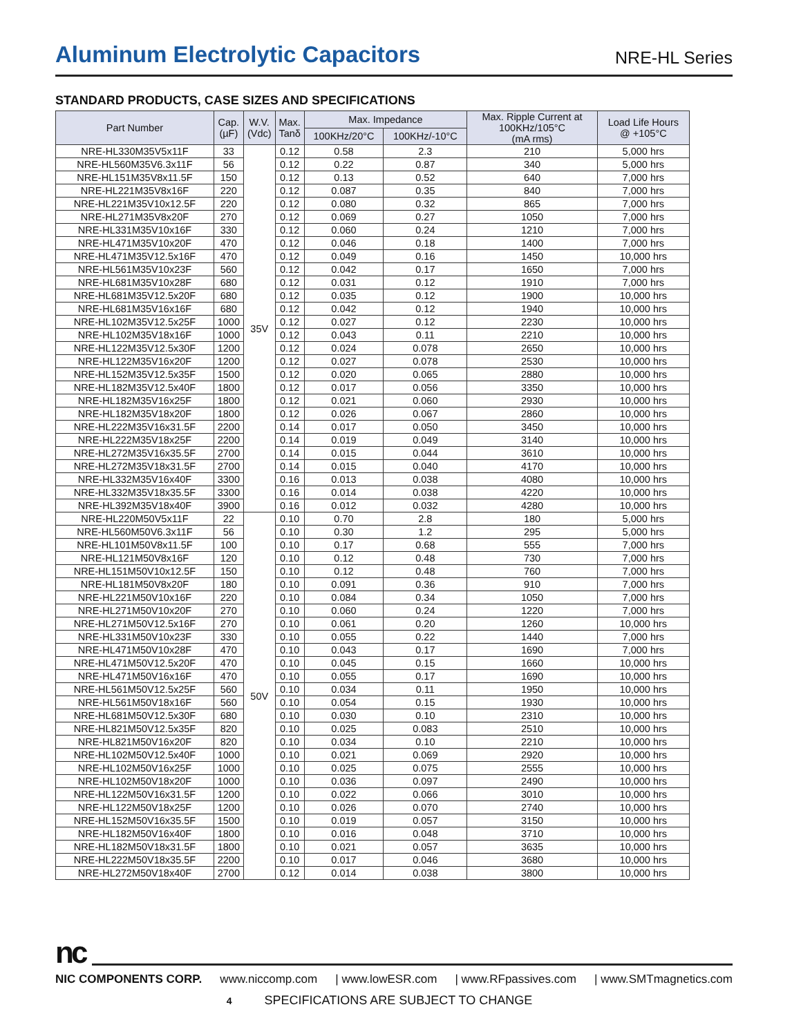Aluminum Electrolytic Capacitors
NRE-HL Series
STANDARD PRODUCTS, CASE SIZES AND SPECIFICATIONS
| Part Number | Cap. (µF) | W.V. (Vdc) | Max. Tanδ | Max. Impedance | | Max. Ripple Current at 100KHz/105°C (mA rms) | Load Life Hours @ +105°C |
| --- | --- | --- | --- | --- | --- | --- | --- |
| | | | | 100KHz/20°C | 100KHz/-10°C | | |
| NRE-HL330M35V5x11F | 33 | 35V | 0.12 | 0.58 | 2.3 | 210 | 5,000 hrs |
| NRE-HL560M35V6.3x11F | 56 | | 0.12 | 0.22 | 0.87 | 340 | 5,000 hrs |
| NRE-HL151M35V8x11.5F | 150 | | 0.12 | 0.13 | 0.52 | 640 | 7,000 hrs |
| NRE-HL221M35V8x16F | 220 | | 0.12 | 0.087 | 0.35 | 840 | 7,000 hrs |
| NRE-HL221M35V10x12.5F | 220 | | 0.12 | 0.080 | 0.32 | 865 | 7,000 hrs |
| NRE-HL271M35V8x20F | 270 | | 0.12 | 0.069 | 0.27 | 1050 | 7,000 hrs |
| NRE-HL331M35V10x16F | 330 | | 0.12 | 0.060 | 0.24 | 1210 | 7,000 hrs |
| NRE-HL471M35V10x20F | 470 | | 0.12 | 0.046 | 0.18 | 1400 | 7,000 hrs |
| NRE-HL471M35V12.5x16F | 470 | | 0.12 | 0.049 | 0.16 | 1450 | 10,000 hrs |
| NRE-HL561M35V10x23F | 560 | | 0.12 | 0.042 | 0.17 | 1650 | 7,000 hrs |
| NRE-HL681M35V10x28F | 680 | | 0.12 | 0.031 | 0.12 | 1910 | 7,000 hrs |
| NRE-HL681M35V12.5x20F | 680 | | 0.12 | 0.035 | 0.12 | 1900 | 10,000 hrs |
| NRE-HL681M35V16x16F | 680 | | 0.12 | 0.042 | 0.12 | 1940 | 10,000 hrs |
| NRE-HL102M35V12.5x25F | 1000 | | 0.12 | 0.027 | 0.12 | 2230 | 10,000 hrs |
| NRE-HL102M35V18x16F | 1000 | | 0.12 | 0.043 | 0.11 | 2210 | 10,000 hrs |
| NRE-HL122M35V12.5x30F | 1200 | | 0.12 | 0.024 | 0.078 | 2650 | 10,000 hrs |
| NRE-HL122M35V16x20F | 1200 | | 0.12 | 0.027 | 0.078 | 2530 | 10,000 hrs |
| NRE-HL152M35V12.5x35F | 1500 | | 0.12 | 0.020 | 0.065 | 2880 | 10,000 hrs |
| NRE-HL182M35V12.5x40F | 1800 | | 0.12 | 0.017 | 0.056 | 3350 | 10,000 hrs |
| NRE-HL182M35V16x25F | 1800 | | 0.12 | 0.021 | 0.060 | 2930 | 10,000 hrs |
| NRE-HL182M35V18x20F | 1800 | | 0.12 | 0.026 | 0.067 | 2860 | 10,000 hrs |
| NRE-HL222M35V16x31.5F | 2200 | | 0.14 | 0.017 | 0.050 | 3450 | 10,000 hrs |
| NRE-HL222M35V18x25F | 2200 | | 0.14 | 0.019 | 0.049 | 3140 | 10,000 hrs |
| NRE-HL272M35V16x35.5F | 2700 | | 0.14 | 0.015 | 0.044 | 3610 | 10,000 hrs |
| NRE-HL272M35V18x31.5F | 2700 | | 0.14 | 0.015 | 0.040 | 4170 | 10,000 hrs |
| NRE-HL332M35V16x40F | 3300 | | 0.16 | 0.013 | 0.038 | 4080 | 10,000 hrs |
| NRE-HL332M35V18x35.5F | 3300 | | 0.16 | 0.014 | 0.038 | 4220 | 10,000 hrs |
| NRE-HL392M35V18x40F | 3900 | | 0.16 | 0.012 | 0.032 | 4280 | 10,000 hrs |
| NRE-HL220M50V5x11F | 22 | 50V | 0.10 | 0.70 | 2.8 | 180 | 5,000 hrs |
| NRE-HL560M50V6.3x11F | 56 | | 0.10 | 0.30 | 1.2 | 295 | 5,000 hrs |
| NRE-HL101M50V8x11.5F | 100 | | 0.10 | 0.17 | 0.68 | 555 | 7,000 hrs |
| NRE-HL121M50V8x16F | 120 | | 0.10 | 0.12 | 0.48 | 730 | 7,000 hrs |
| NRE-HL151M50V10x12.5F | 150 | | 0.10 | 0.12 | 0.48 | 760 | 7,000 hrs |
| NRE-HL181M50V8x20F | 180 | | 0.10 | 0.091 | 0.36 | 910 | 7,000 hrs |
| NRE-HL221M50V10x16F | 220 | | 0.10 | 0.084 | 0.34 | 1050 | 7,000 hrs |
| NRE-HL271M50V10x20F | 270 | | 0.10 | 0.060 | 0.24 | 1220 | 7,000 hrs |
| NRE-HL271M50V12.5x16F | 270 | | 0.10 | 0.061 | 0.20 | 1260 | 10,000 hrs |
| NRE-HL331M50V10x23F | 330 | | 0.10 | 0.055 | 0.22 | 1440 | 7,000 hrs |
| NRE-HL471M50V10x28F | 470 | | 0.10 | 0.043 | 0.17 | 1690 | 7,000 hrs |
| NRE-HL471M50V12.5x20F | 470 | | 0.10 | 0.045 | 0.15 | 1660 | 10,000 hrs |
| NRE-HL471M50V16x16F | 470 | | 0.10 | 0.055 | 0.17 | 1690 | 10,000 hrs |
| NRE-HL561M50V12.5x25F | 560 | | 0.10 | 0.034 | 0.11 | 1950 | 10,000 hrs |
| NRE-HL561M50V18x16F | 560 | | 0.10 | 0.054 | 0.15 | 1930 | 10,000 hrs |
| NRE-HL681M50V12.5x30F | 680 | | 0.10 | 0.030 | 0.10 | 2310 | 10,000 hrs |
| NRE-HL821M50V12.5x35F | 820 | | 0.10 | 0.025 | 0.083 | 2510 | 10,000 hrs |
| NRE-HL821M50V16x20F | 820 | | 0.10 | 0.034 | 0.10 | 2210 | 10,000 hrs |
| NRE-HL102M50V12.5x40F | 1000 | | 0.10 | 0.021 | 0.069 | 2920 | 10,000 hrs |
| NRE-HL102M50V16x25F | 1000 | | 0.10 | 0.025 | 0.075 | 2555 | 10,000 hrs |
| NRE-HL102M50V18x20F | 1000 | | 0.10 | 0.036 | 0.097 | 2490 | 10,000 hrs |
| NRE-HL122M50V16x31.5F | 1200 | | 0.10 | 0.022 | 0.066 | 3010 | 10,000 hrs |
| NRE-HL122M50V18x25F | 1200 | | 0.10 | 0.026 | 0.070 | 2740 | 10,000 hrs |
| NRE-HL152M50V16x35.5F | 1500 | | 0.10 | 0.019 | 0.057 | 3150 | 10,000 hrs |
| NRE-HL182M50V16x40F | 1800 | | 0.10 | 0.016 | 0.048 | 3710 | 10,000 hrs |
| NRE-HL182M50V18x31.5F | 1800 | | 0.10 | 0.021 | 0.057 | 3635 | 10,000 hrs |
| NRE-HL222M50V18x35.5F | 2200 | | 0.10 | 0.017 | 0.046 | 3680 | 10,000 hrs |
| NRE-HL272M50V18x40F | 2700 | | 0.12 | 0.014 | 0.038 | 3800 | 10,000 hrs |
nc
NIC COMPONENTS CORP. www.niccomp.com | www.lowESR.com | www.RFpassives.com | www.SMTmagnetics.com
4 SPECIFICATIONS ARE SUBJECT TO CHANGE